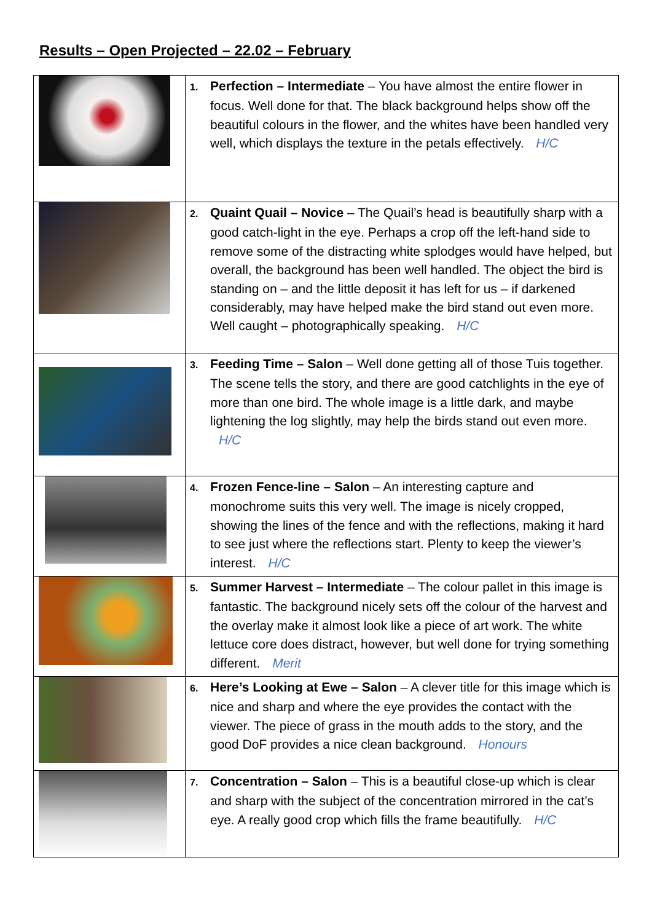Results – Open Projected – 22.02 – February
| | 1. Perfection – Intermediate – You have almost the entire flower in focus. Well done for that. The black background helps show off the beautiful colours in the flower, and the whites have been handled very well, which displays the texture in the petals effectively. H/C |
| | 2. Quaint Quail – Novice – The Quail’s head is beautifully sharp with a good catch-light in the eye. Perhaps a crop off the left-hand side to remove some of the distracting white splodges would have helped, but overall, the background has been well handled. The object the bird is standing on – and the little deposit it has left for us – if darkened considerably, may have helped make the bird stand out even more. Well caught – photographically speaking. H/C |
| | 3. Feeding Time – Salon – Well done getting all of those Tuis together. The scene tells the story, and there are good catchlights in the eye of more than one bird. The whole image is a little dark, and maybe lightening the log slightly, may help the birds stand out even more. H/C |
| | 4. Frozen Fence-line – Salon – An interesting capture and monochrome suits this very well. The image is nicely cropped, showing the lines of the fence and with the reflections, making it hard to see just where the reflections start. Plenty to keep the viewer’s interest. H/C |
| | 5. Summer Harvest – Intermediate – The colour pallet in this image is fantastic. The background nicely sets off the colour of the harvest and the overlay make it almost look like a piece of art work. The white lettuce core does distract, however, but well done for trying something different. Merit |
| | 6. Here’s Looking at Ewe – Salon – A clever title for this image which is nice and sharp and where the eye provides the contact with the viewer. The piece of grass in the mouth adds to the story, and the good DoF provides a nice clean background. Honours |
| | 7. Concentration – Salon – This is a beautiful close-up which is clear and sharp with the subject of the concentration mirrored in the cat’s eye. A really good crop which fills the frame beautifully. H/C |